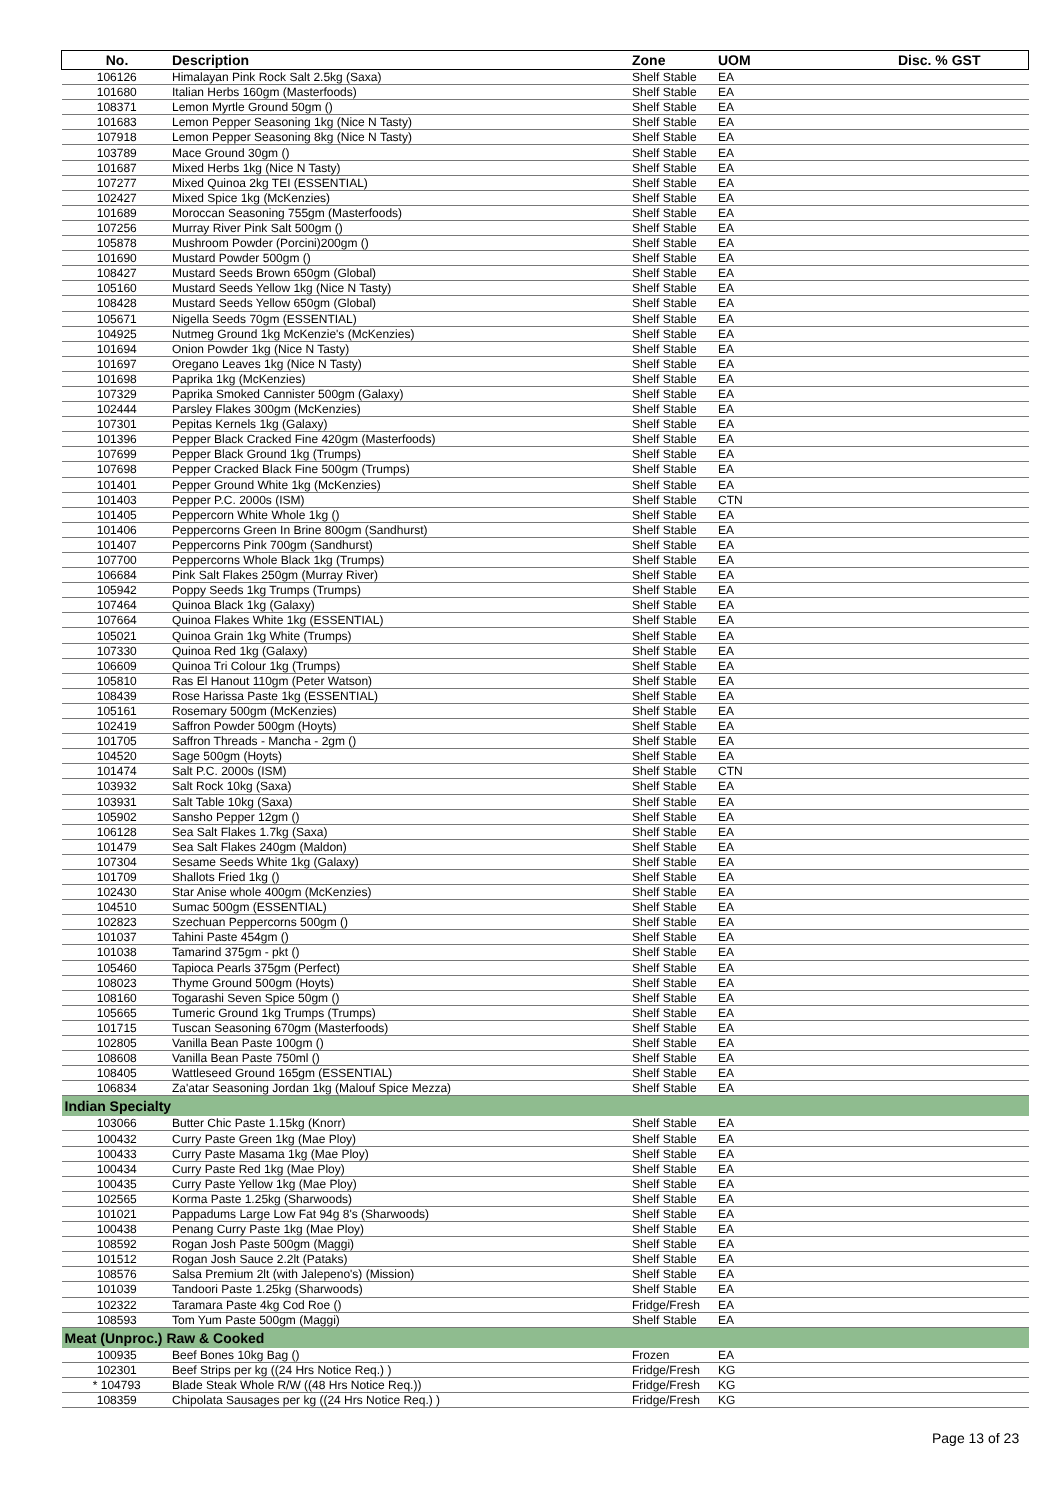| No. | Description | Zone | UOM | Disc. % GST |
| --- | --- | --- | --- | --- |
| 106126 | Himalayan Pink Rock Salt 2.5kg (Saxa) | Shelf Stable | EA | |
| 101680 | Italian Herbs 160gm (Masterfoods) | Shelf Stable | EA | |
| 108371 | Lemon Myrtle Ground 50gm () | Shelf Stable | EA | |
| 101683 | Lemon Pepper Seasoning 1kg (Nice N Tasty) | Shelf Stable | EA | |
| 107918 | Lemon Pepper Seasoning 8kg (Nice N Tasty) | Shelf Stable | EA | |
| 103789 | Mace Ground 30gm () | Shelf Stable | EA | |
| 101687 | Mixed Herbs 1kg (Nice N Tasty) | Shelf Stable | EA | |
| 107277 | Mixed Quinoa 2kg TEI (ESSENTIAL) | Shelf Stable | EA | |
| 102427 | Mixed Spice 1kg (McKenzies) | Shelf Stable | EA | |
| 101689 | Moroccan Seasoning 755gm (Masterfoods) | Shelf Stable | EA | |
| 107256 | Murray River Pink Salt 500gm () | Shelf Stable | EA | |
| 105878 | Mushroom Powder (Porcini)200gm () | Shelf Stable | EA | |
| 101690 | Mustard Powder 500gm () | Shelf Stable | EA | |
| 108427 | Mustard Seeds Brown 650gm (Global) | Shelf Stable | EA | |
| 105160 | Mustard Seeds Yellow 1kg (Nice N Tasty) | Shelf Stable | EA | |
| 108428 | Mustard Seeds Yellow 650gm (Global) | Shelf Stable | EA | |
| 105671 | Nigella Seeds 70gm (ESSENTIAL) | Shelf Stable | EA | |
| 104925 | Nutmeg Ground 1kg McKenzie's (McKenzies) | Shelf Stable | EA | |
| 101694 | Onion Powder 1kg (Nice N Tasty) | Shelf Stable | EA | |
| 101697 | Oregano Leaves 1kg (Nice N Tasty) | Shelf Stable | EA | |
| 101698 | Paprika 1kg (McKenzies) | Shelf Stable | EA | |
| 107329 | Paprika Smoked Cannister 500gm (Galaxy) | Shelf Stable | EA | |
| 102444 | Parsley Flakes 300gm (McKenzies) | Shelf Stable | EA | |
| 107301 | Pepitas Kernels 1kg (Galaxy) | Shelf Stable | EA | |
| 101396 | Pepper Black Cracked Fine 420gm (Masterfoods) | Shelf Stable | EA | |
| 107699 | Pepper Black Ground 1kg (Trumps) | Shelf Stable | EA | |
| 107698 | Pepper Cracked Black Fine 500gm (Trumps) | Shelf Stable | EA | |
| 101401 | Pepper Ground White 1kg (McKenzies) | Shelf Stable | EA | |
| 101403 | Pepper P.C. 2000s (ISM) | Shelf Stable | CTN | |
| 101405 | Peppercorn White Whole 1kg () | Shelf Stable | EA | |
| 101406 | Peppercorns Green In Brine 800gm (Sandhurst) | Shelf Stable | EA | |
| 101407 | Peppercorns Pink 700gm (Sandhurst) | Shelf Stable | EA | |
| 107700 | Peppercorns Whole Black 1kg (Trumps) | Shelf Stable | EA | |
| 106684 | Pink Salt Flakes 250gm (Murray River) | Shelf Stable | EA | |
| 105942 | Poppy Seeds 1kg Trumps (Trumps) | Shelf Stable | EA | |
| 107464 | Quinoa Black 1kg (Galaxy) | Shelf Stable | EA | |
| 107664 | Quinoa Flakes White 1kg (ESSENTIAL) | Shelf Stable | EA | |
| 105021 | Quinoa Grain 1kg White (Trumps) | Shelf Stable | EA | |
| 107330 | Quinoa Red 1kg (Galaxy) | Shelf Stable | EA | |
| 106609 | Quinoa Tri Colour 1kg (Trumps) | Shelf Stable | EA | |
| 105810 | Ras El Hanout 110gm (Peter Watson) | Shelf Stable | EA | |
| 108439 | Rose Harissa Paste 1kg (ESSENTIAL) | Shelf Stable | EA | |
| 105161 | Rosemary 500gm (McKenzies) | Shelf Stable | EA | |
| 102419 | Saffron Powder 500gm (Hoyts) | Shelf Stable | EA | |
| 101705 | Saffron Threads - Mancha - 2gm () | Shelf Stable | EA | |
| 104520 | Sage 500gm (Hoyts) | Shelf Stable | EA | |
| 101474 | Salt P.C. 2000s (ISM) | Shelf Stable | CTN | |
| 103932 | Salt Rock 10kg (Saxa) | Shelf Stable | EA | |
| 103931 | Salt Table 10kg (Saxa) | Shelf Stable | EA | |
| 105902 | Sansho Pepper 12gm () | Shelf Stable | EA | |
| 106128 | Sea Salt Flakes 1.7kg (Saxa) | Shelf Stable | EA | |
| 101479 | Sea Salt Flakes 240gm (Maldon) | Shelf Stable | EA | |
| 107304 | Sesame Seeds White 1kg (Galaxy) | Shelf Stable | EA | |
| 101709 | Shallots Fried 1kg () | Shelf Stable | EA | |
| 102430 | Star Anise whole 400gm (McKenzies) | Shelf Stable | EA | |
| 104510 | Sumac 500gm (ESSENTIAL) | Shelf Stable | EA | |
| 102823 | Szechuan Peppercorns 500gm () | Shelf Stable | EA | |
| 101037 | Tahini Paste 454gm () | Shelf Stable | EA | |
| 101038 | Tamarind 375gm - pkt () | Shelf Stable | EA | |
| 105460 | Tapioca Pearls 375gm (Perfect) | Shelf Stable | EA | |
| 108023 | Thyme Ground 500gm (Hoyts) | Shelf Stable | EA | |
| 108160 | Togarashi Seven Spice 50gm () | Shelf Stable | EA | |
| 105665 | Tumeric Ground 1kg Trumps (Trumps) | Shelf Stable | EA | |
| 101715 | Tuscan Seasoning 670gm (Masterfoods) | Shelf Stable | EA | |
| 102805 | Vanilla Bean Paste 100gm () | Shelf Stable | EA | |
| 108608 | Vanilla Bean Paste 750ml () | Shelf Stable | EA | |
| 108405 | Wattleseed Ground 165gm (ESSENTIAL) | Shelf Stable | EA | |
| 106834 | Za'atar Seasoning Jordan 1kg (Malouf Spice Mezza) | Shelf Stable | EA | |
| Indian Specialty | | | | |
| 103066 | Butter Chic Paste 1.15kg (Knorr) | Shelf Stable | EA | |
| 100432 | Curry Paste Green 1kg (Mae Ploy) | Shelf Stable | EA | |
| 100433 | Curry Paste Masama 1kg (Mae Ploy) | Shelf Stable | EA | |
| 100434 | Curry Paste Red 1kg (Mae Ploy) | Shelf Stable | EA | |
| 100435 | Curry Paste Yellow 1kg (Mae Ploy) | Shelf Stable | EA | |
| 102565 | Korma Paste 1.25kg (Sharwoods) | Shelf Stable | EA | |
| 101021 | Pappadums Large Low Fat 94g 8's (Sharwoods) | Shelf Stable | EA | |
| 100438 | Penang Curry Paste 1kg (Mae Ploy) | Shelf Stable | EA | |
| 108592 | Rogan Josh Paste 500gm (Maggi) | Shelf Stable | EA | |
| 101512 | Rogan Josh Sauce 2.2lt (Pataks) | Shelf Stable | EA | |
| 108576 | Salsa Premium 2lt (with Jalepeno's) (Mission) | Shelf Stable | EA | |
| 101039 | Tandoori Paste 1.25kg (Sharwoods) | Shelf Stable | EA | |
| 102322 | Taramara Paste 4kg Cod Roe () | Fridge/Fresh | EA | |
| 108593 | Tom Yum Paste 500gm (Maggi) | Shelf Stable | EA | |
| Meat (Unproc.) Raw & Cooked | | | | |
| 100935 | Beef Bones 10kg Bag () | Frozen | EA | |
| 102301 | Beef Strips per kg ((24 Hrs Notice Req.) ) | Fridge/Fresh | KG | |
| * 104793 | Blade Steak Whole R/W ((48 Hrs Notice Req.)) | Fridge/Fresh | KG | |
| 108359 | Chipolata Sausages per kg ((24 Hrs Notice Req.) ) | Fridge/Fresh | KG | |
Page 13 of 23